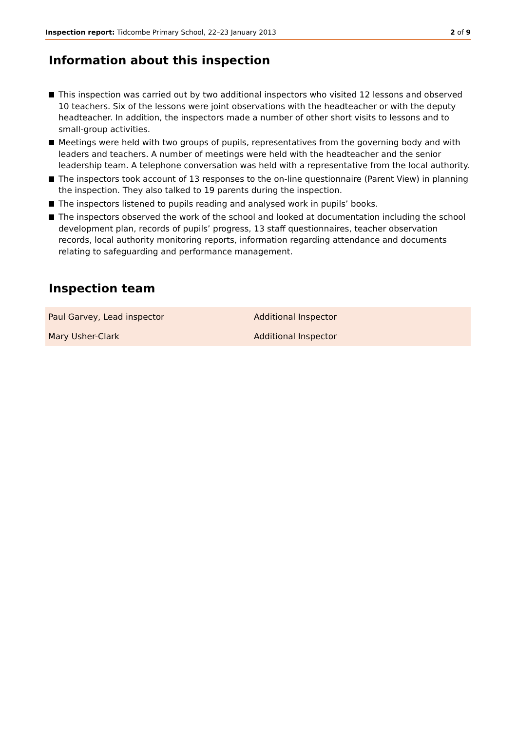Inspection report: Tidcombe Primary School, 22–23 January 2013
2 of 9
Information about this inspection
This inspection was carried out by two additional inspectors who visited 12 lessons and observed 10 teachers. Six of the lessons were joint observations with the headteacher or with the deputy headteacher. In addition, the inspectors made a number of other short visits to lessons and to small-group activities.
Meetings were held with two groups of pupils, representatives from the governing body and with leaders and teachers. A number of meetings were held with the headteacher and the senior leadership team. A telephone conversation was held with a representative from the local authority.
The inspectors took account of 13 responses to the on-line questionnaire (Parent View) in planning the inspection. They also talked to 19 parents during the inspection.
The inspectors listened to pupils reading and analysed work in pupils’ books.
The inspectors observed the work of the school and looked at documentation including the school development plan, records of pupils’ progress, 13 staff questionnaires, teacher observation records, local authority monitoring reports, information regarding attendance and documents relating to safeguarding and performance management.
Inspection team
| Paul Garvey, Lead inspector | Additional Inspector |
| Mary Usher-Clark | Additional Inspector |